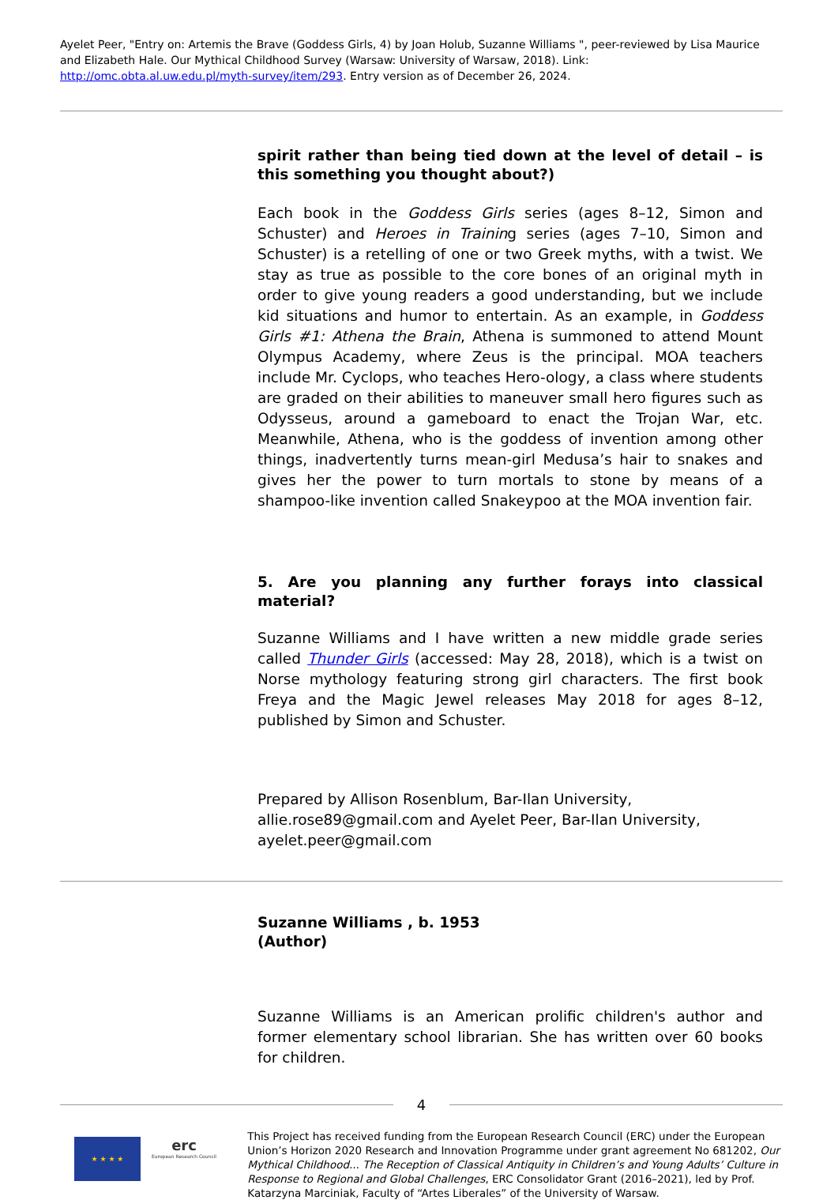Ayelet Peer, "Entry on: Artemis the Brave (Goddess Girls, 4) by Joan Holub, Suzanne Williams ", peer-reviewed by Lisa Maurice and Elizabeth Hale. Our Mythical Childhood Survey (Warsaw: University of Warsaw, 2018). Link: http://omc.obta.al.uw.edu.pl/myth-survey/item/293. Entry version as of December 26, 2024.
spirit rather than being tied down at the level of detail – is this something you thought about?)
Each book in the Goddess Girls series (ages 8–12, Simon and Schuster) and Heroes in Training series (ages 7–10, Simon and Schuster) is a retelling of one or two Greek myths, with a twist. We stay as true as possible to the core bones of an original myth in order to give young readers a good understanding, but we include kid situations and humor to entertain. As an example, in Goddess Girls #1: Athena the Brain, Athena is summoned to attend Mount Olympus Academy, where Zeus is the principal. MOA teachers include Mr. Cyclops, who teaches Hero-ology, a class where students are graded on their abilities to maneuver small hero figures such as Odysseus, around a gameboard to enact the Trojan War, etc. Meanwhile, Athena, who is the goddess of invention among other things, inadvertently turns mean-girl Medusa’s hair to snakes and gives her the power to turn mortals to stone by means of a shampoo-like invention called Snakeypoo at the MOA invention fair.
5. Are you planning any further forays into classical material?
Suzanne Williams and I have written a new middle grade series called Thunder Girls (accessed: May 28, 2018), which is a twist on Norse mythology featuring strong girl characters. The first book Freya and the Magic Jewel releases May 2018 for ages 8–12, published by Simon and Schuster.
Prepared by Allison Rosenblum, Bar-Ilan University, allie.rose89@gmail.com and Ayelet Peer, Bar-Ilan University, ayelet.peer@gmail.com
Suzanne Williams , b. 1953
(Author)
Suzanne Williams is an American prolific children's author and former elementary school librarian. She has written over 60 books for children.
4
★ ★ ★ ★
erc
European Research Council
This Project has received funding from the European Research Council (ERC) under the European Union’s Horizon 2020 Research and Innovation Programme under grant agreement No 681202, Our Mythical Childhood... The Reception of Classical Antiquity in Children’s and Young Adults’ Culture in Response to Regional and Global Challenges, ERC Consolidator Grant (2016–2021), led by Prof. Katarzyna Marciniak, Faculty of “Artes Liberales” of the University of Warsaw.